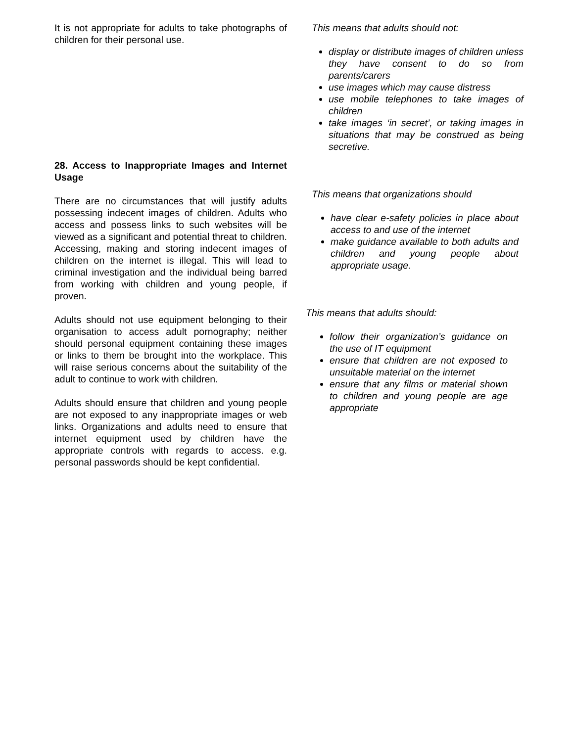It is not appropriate for adults to take photographs of children for their personal use.
28. Access to Inappropriate Images and Internet Usage
There are no circumstances that will justify adults possessing indecent images of children. Adults who access and possess links to such websites will be viewed as a significant and potential threat to children. Accessing, making and storing indecent images of children on the internet is illegal. This will lead to criminal investigation and the individual being barred from working with children and young people, if proven.
Adults should not use equipment belonging to their organisation to access adult pornography; neither should personal equipment containing these images or links to them be brought into the workplace. This will raise serious concerns about the suitability of the adult to continue to work with children.
Adults should ensure that children and young people are not exposed to any inappropriate images or web links. Organizations and adults need to ensure that internet equipment used by children have the appropriate controls with regards to access. e.g. personal passwords should be kept confidential.
This means that adults should not:
display or distribute images of children unless they have consent to do so from parents/carers
use images which may cause distress
use mobile telephones to take images of children
take images ‘in secret’, or taking images in situations that may be construed as being secretive.
This means that organizations should
have clear e-safety policies in place about access to and use of the internet
make guidance available to both adults and children and young people about appropriate usage.
This means that adults should:
follow their organization’s guidance on the use of IT equipment
ensure that children are not exposed to unsuitable material on the internet
ensure that any films or material shown to children and young people are age appropriate